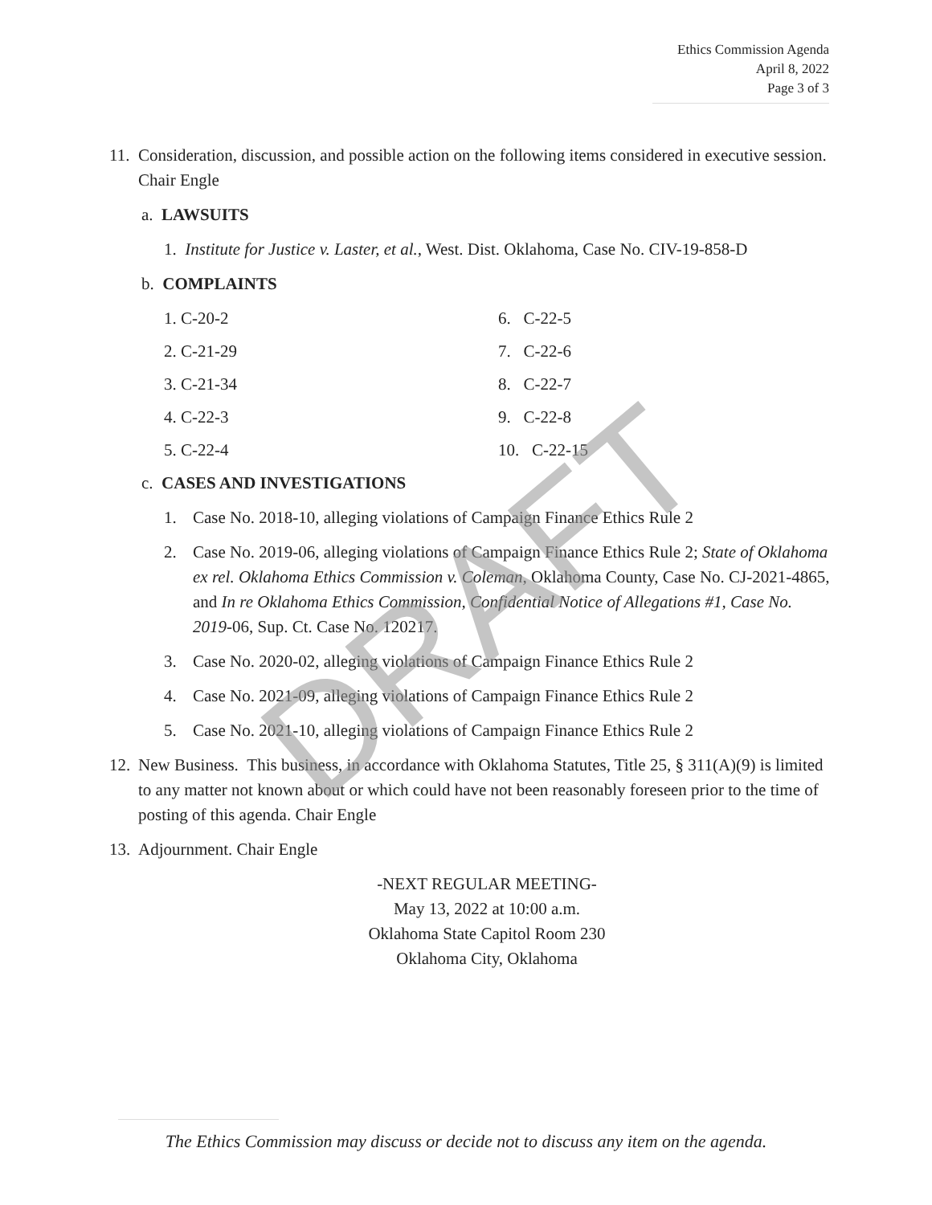Ethics Commission Agenda
April 8, 2022
Page 3 of 3
11.
Consideration, discussion, and possible action on the following items considered in executive session. Chair Engle
a. LAWSUITS
1. Institute for Justice v. Laster, et al., West. Dist. Oklahoma, Case No. CIV-19-858-D
b. COMPLAINTS
1. C-20-2
2. C-21-29
3. C-21-34
4. C-22-3
5. C-22-4
6. C-22-5
7. C-22-6
8. C-22-7
9. C-22-8
10. C-22-15
c. CASES AND INVESTIGATIONS
1. Case No. 2018-10, alleging violations of Campaign Finance Ethics Rule 2
2. Case No. 2019-06, alleging violations of Campaign Finance Ethics Rule 2; State of Oklahoma ex rel. Oklahoma Ethics Commission v. Coleman, Oklahoma County, Case No. CJ-2021-4865, and In re Oklahoma Ethics Commission, Confidential Notice of Allegations #1, Case No. 2019-06, Sup. Ct. Case No. 120217.
3. Case No. 2020-02, alleging violations of Campaign Finance Ethics Rule 2
4. Case No. 2021-09, alleging violations of Campaign Finance Ethics Rule 2
5. Case No. 2021-10, alleging violations of Campaign Finance Ethics Rule 2
12.
New Business. This business, in accordance with Oklahoma Statutes, Title 25, § 311(A)(9) is limited to any matter not known about or which could have not been reasonably foreseen prior to the time of posting of this agenda. Chair Engle
13.
Adjournment. Chair Engle
-NEXT REGULAR MEETING-
May 13, 2022 at 10:00 a.m.
Oklahoma State Capitol Room 230
Oklahoma City, Oklahoma
DRAFT
The Ethics Commission may discuss or decide not to discuss any item on the agenda.